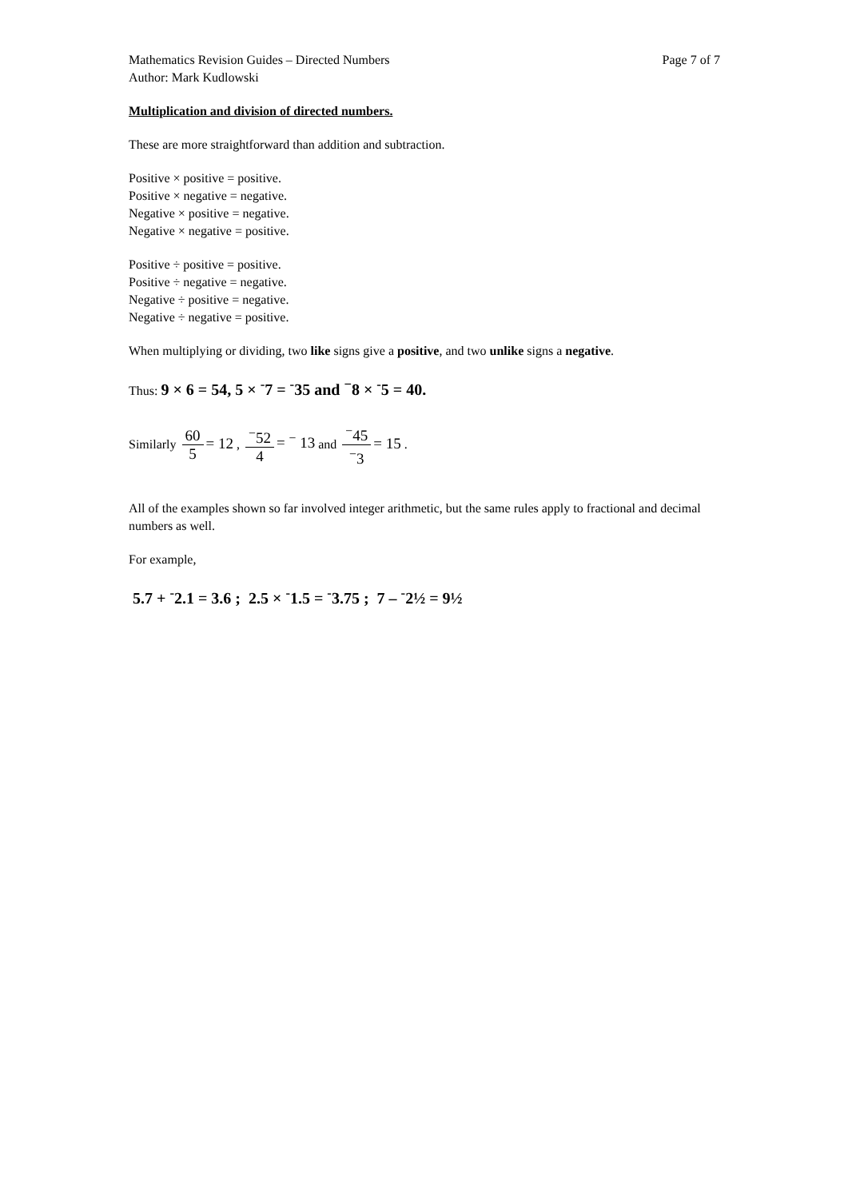Mathematics Revision Guides – Directed Numbers Page 7 of 7
Author: Mark Kudlowski
Multiplication and division of directed numbers.
These are more straightforward than addition and subtraction.
Positive × positive = positive.
Positive × negative = negative.
Negative × positive = negative.
Negative × negative = positive.
Positive ÷ positive = positive.
Positive ÷ negative = negative.
Negative ÷ positive = negative.
Negative ÷ negative = positive.
When multiplying or dividing, two like signs give a positive, and two unlike signs a negative.
Thus: 9 × 6 = 54, 5 × <sup>-</sup>7 = <sup>-</sup>35 and <sup>−</sup>8 × <sup>-</sup>5 = 40.
Similarly 60 5 = 12 , <sup>−</sup>52 4 = <sup>−</sup> 13 and <sup>−</sup>45<sup>−</sup>3 = 15 .
All of the examples shown so far involved integer arithmetic, but the same rules apply to fractional and decimal numbers as well.
For example,
5.7 + <sup>-</sup>2.1 = 3.6 ; 2.5 × <sup>-</sup>1.5 = <sup>-</sup>3.75 ; 7 – <sup>-</sup>2½ = 9½